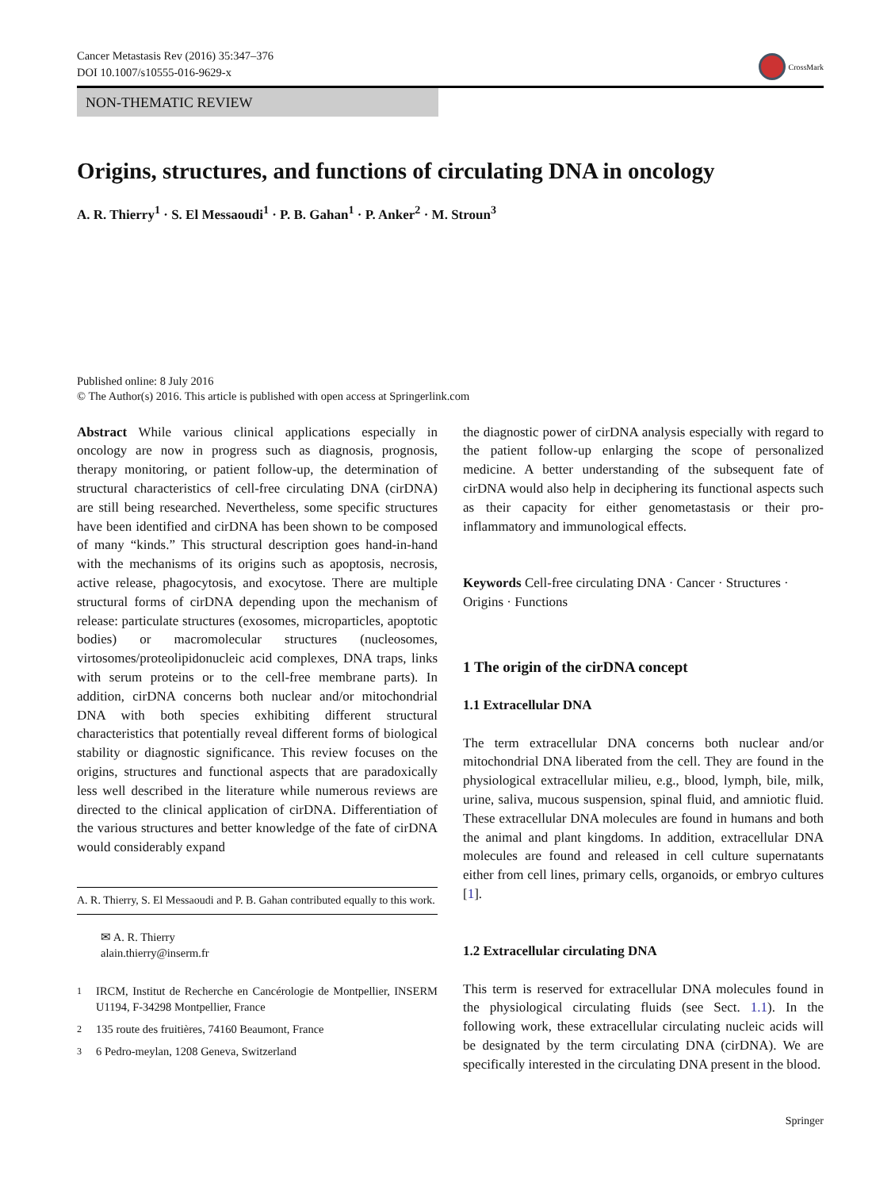Cancer Metastasis Rev (2016) 35:347–376
DOI 10.1007/s10555-016-9629-x
CrossMark
NON-THEMATIC REVIEW
Origins, structures, and functions of circulating DNA in oncology
A. R. Thierry<sup>1</sup> · S. El Messaoudi<sup>1</sup> · P. B. Gahan<sup>1</sup> · P. Anker<sup>2</sup> · M. Stroun<sup>3</sup>
Published online: 8 July 2016
© The Author(s) 2016. This article is published with open access at Springerlink.com
Abstract While various clinical applications especially in oncology are now in progress such as diagnosis, prognosis, therapy monitoring, or patient follow-up, the determination of structural characteristics of cell-free circulating DNA (cirDNA) are still being researched. Nevertheless, some specific structures have been identified and cirDNA has been shown to be composed of many “kinds.” This structural description goes hand-in-hand with the mechanisms of its origins such as apoptosis, necrosis, active release, phagocytosis, and exocytose. There are multiple structural forms of cirDNA depending upon the mechanism of release: particulate structures (exosomes, microparticles, apoptotic bodies) or macromolecular structures (nucleosomes, virtosomes/proteolipidonucleic acid complexes, DNA traps, links with serum proteins or to the cell-free membrane parts). In addition, cirDNA concerns both nuclear and/or mitochondrial DNA with both species exhibiting different structural characteristics that potentially reveal different forms of biological stability or diagnostic significance. This review focuses on the origins, structures and functional aspects that are paradoxically less well described in the literature while numerous reviews are directed to the clinical application of cirDNA. Differentiation of the various structures and better knowledge of the fate of cirDNA would considerably expand
A. R. Thierry, S. El Messaoudi and P. B. Gahan contributed equally to this work.
✉ A. R. Thierry
alain.thierry@inserm.fr
<sup>1</sup> IRCM, Institut de Recherche en Cancérologie de Montpellier, INSERM U1194, F-34298 Montpellier, France
<sup>2</sup> 135 route des fruitières, 74160 Beaumont, France
<sup>3</sup> 6 Pedro-meylan, 1208 Geneva, Switzerland
the diagnostic power of cirDNA analysis especially with regard to the patient follow-up enlarging the scope of personalized medicine. A better understanding of the subsequent fate of cirDNA would also help in deciphering its functional aspects such as their capacity for either genometastasis or their pro-inflammatory and immunological effects.
Keywords Cell-free circulating DNA · Cancer · Structures · Origins · Functions
1 The origin of the cirDNA concept
1.1 Extracellular DNA
The term extracellular DNA concerns both nuclear and/or mitochondrial DNA liberated from the cell. They are found in the physiological extracellular milieu, e.g., blood, lymph, bile, milk, urine, saliva, mucous suspension, spinal fluid, and amniotic fluid. These extracellular DNA molecules are found in humans and both the animal and plant kingdoms. In addition, extracellular DNA molecules are found and released in cell culture supernatants either from cell lines, primary cells, organoids, or embryo cultures [1].
1.2 Extracellular circulating DNA
This term is reserved for extracellular DNA molecules found in the physiological circulating fluids (see Sect. 1.1). In the following work, these extracellular circulating nucleic acids will be designated by the term circulating DNA (cirDNA). We are specifically interested in the circulating DNA present in the blood.
Springer